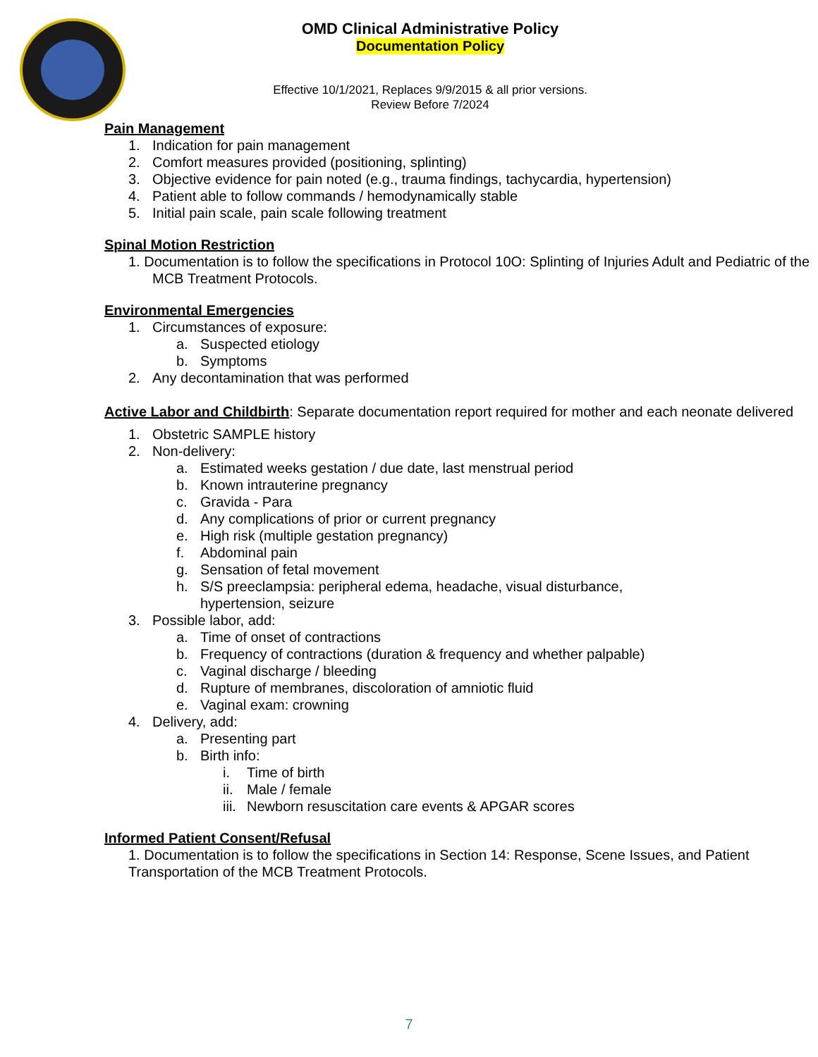OMD Clinical Administrative Policy
Documentation Policy
Effective 10/1/2021, Replaces 9/9/2015 & all prior versions.
Review Before 7/2024
Pain Management
1. Indication for pain management
2. Comfort measures provided (positioning, splinting)
3. Objective evidence for pain noted (e.g., trauma findings, tachycardia, hypertension)
4. Patient able to follow commands / hemodynamically stable
5. Initial pain scale, pain scale following treatment
Spinal Motion Restriction
1. Documentation is to follow the specifications in Protocol 10O: Splinting of Injuries Adult and Pediatric of the MCB Treatment Protocols.
Environmental Emergencies
1. Circumstances of exposure:
a. Suspected etiology
b. Symptoms
2. Any decontamination that was performed
Active Labor and Childbirth: Separate documentation report required for mother and each neonate delivered
1. Obstetric SAMPLE history
2. Non-delivery:
a. Estimated weeks gestation / due date, last menstrual period
b. Known intrauterine pregnancy
c. Gravida - Para
d. Any complications of prior or current pregnancy
e. High risk (multiple gestation pregnancy)
f. Abdominal pain
g. Sensation of fetal movement
h. S/S preeclampsia: peripheral edema, headache, visual disturbance,
hypertension, seizure
3. Possible labor, add:
a. Time of onset of contractions
b. Frequency of contractions (duration & frequency and whether palpable)
c. Vaginal discharge / bleeding
d. Rupture of membranes, discoloration of amniotic fluid
e. Vaginal exam: crowning
4. Delivery, add:
a. Presenting part
b. Birth info:
i. Time of birth
ii. Male / female
iii. Newborn resuscitation care events & APGAR scores
Informed Patient Consent/Refusal
1. Documentation is to follow the specifications in Section 14: Response, Scene Issues, and Patient Transportation of the MCB Treatment Protocols.
7